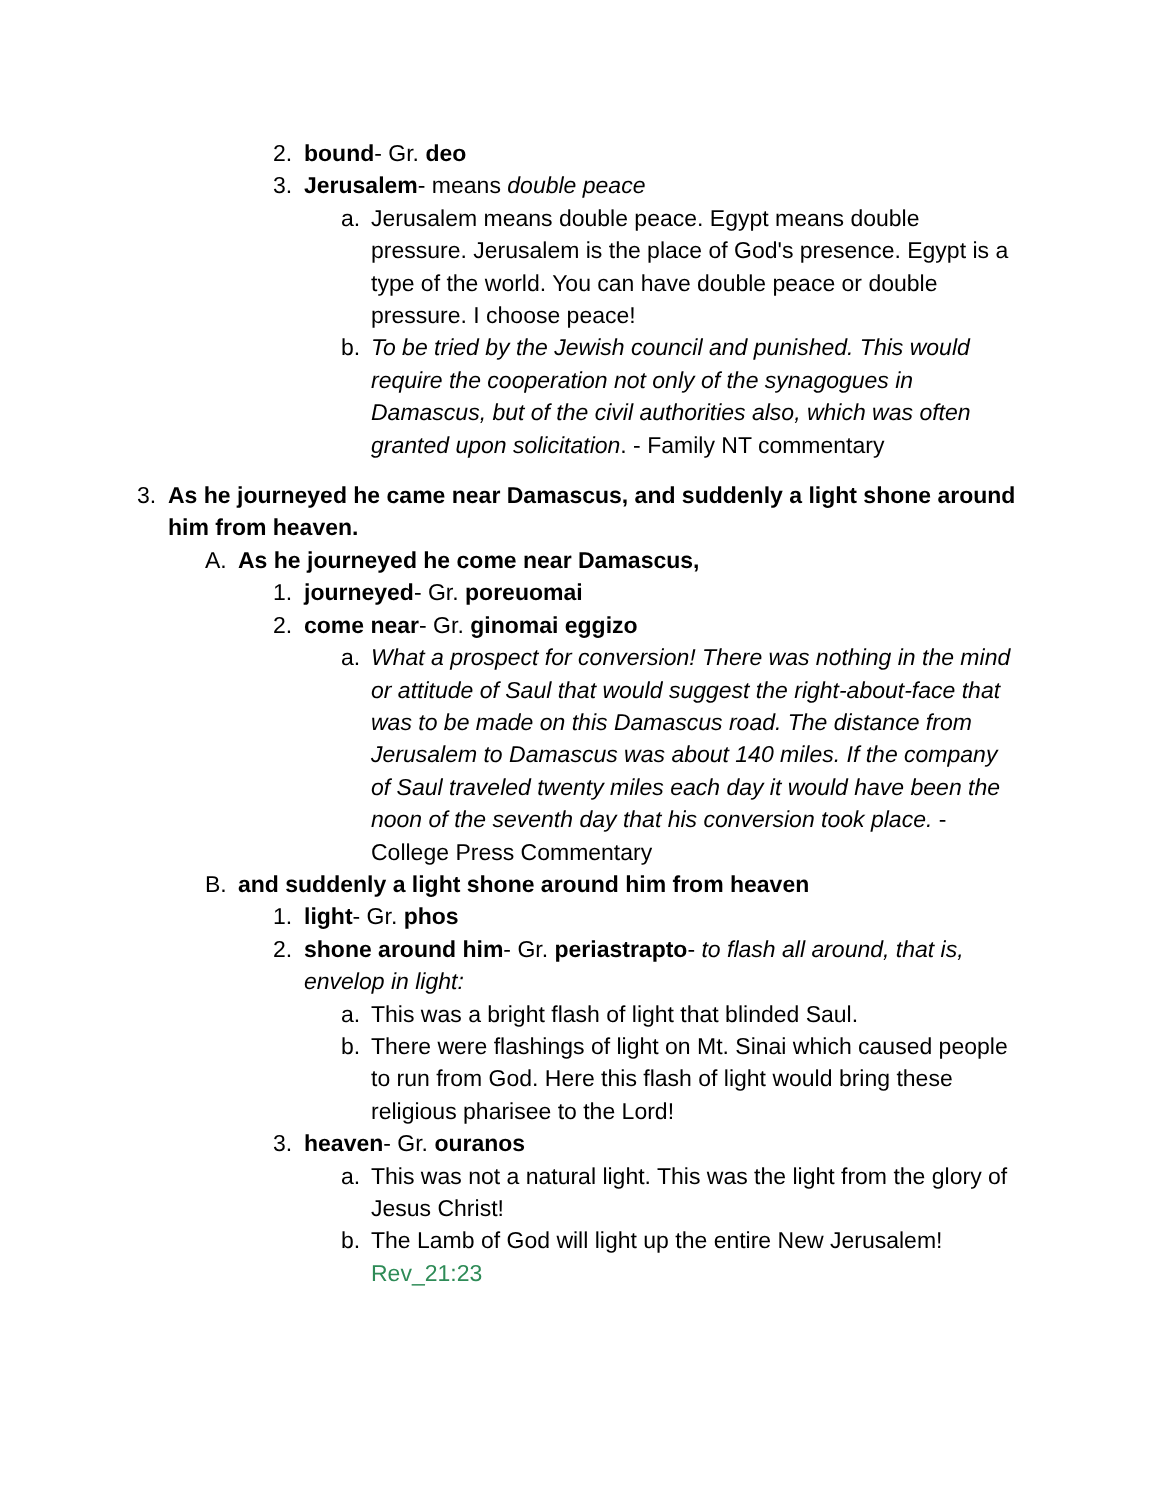2. bound- Gr. deo
3. Jerusalem- means double peace
a. Jerusalem means double peace. Egypt means double pressure. Jerusalem is the place of God's presence. Egypt is a type of the world. You can have double peace or double pressure. I choose peace!
b. To be tried by the Jewish council and punished. This would require the cooperation not only of the synagogues in Damascus, but of the civil authorities also, which was often granted upon solicitation. - Family NT commentary
3. As he journeyed he came near Damascus, and suddenly a light shone around him from heaven.
A. As he journeyed he come near Damascus,
1. journeyed- Gr. poreuomai
2. come near- Gr. ginomai eggizo
a. What a prospect for conversion! There was nothing in the mind or attitude of Saul that would suggest the right-about-face that was to be made on this Damascus road. The distance from Jerusalem to Damascus was about 140 miles. If the company of Saul traveled twenty miles each day it would have been the noon of the seventh day that his conversion took place. - College Press Commentary
B. and suddenly a light shone around him from heaven
1. light- Gr. phos
2. shone around him- Gr. periastrapto- to flash all around, that is, envelop in light:
a. This was a bright flash of light that blinded Saul.
b. There were flashings of light on Mt. Sinai which caused people to run from God. Here this flash of light would bring these religious pharisee to the Lord!
3. heaven- Gr. ouranos
a. This was not a natural light. This was the light from the glory of Jesus Christ!
b. The Lamb of God will light up the entire New Jerusalem! Rev_21:23